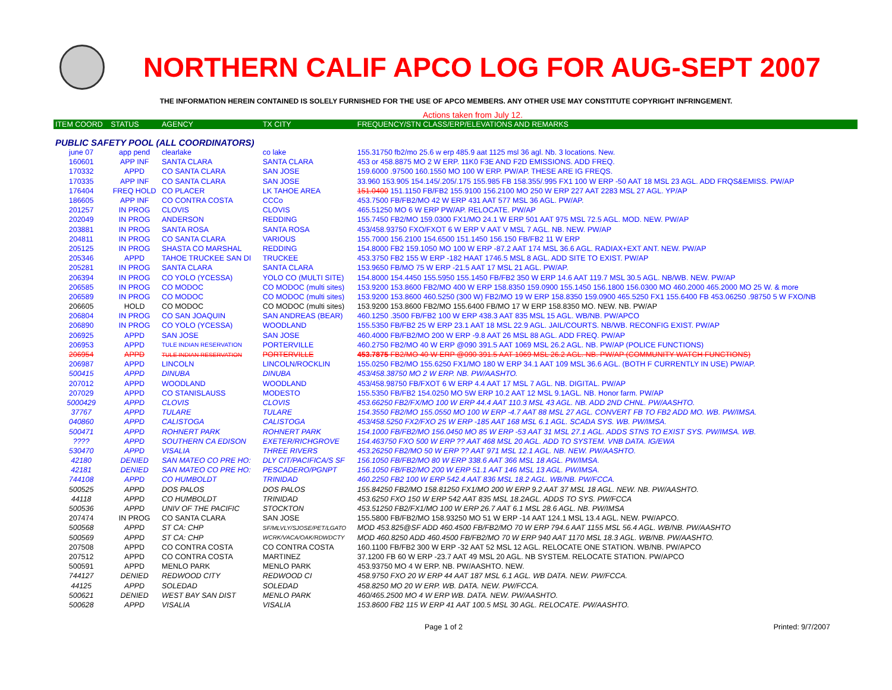NORTHERN CALIF APCO LOG FOR AUG-SEPT 2007
THE INFORMATION HEREIN CONTAINED IS SOLELY FURNISHED FOR THE USE OF APCO MEMBERS. ANY OTHER USE MAY CONSTITUTE COPYRIGHT INFRINGEMENT.
Actions taken from July 12.
| ITEM COORD | STATUS | AGENCY | TX CITY | FREQUENCY/STN CLASS/ERP/ELEVATIONS AND REMARKS |
| --- | --- | --- | --- | --- |
| PUBLIC SAFETY POOL (ALL COORDINATORS) | | | | |
| june 07 | app pend | clearlake | co lake | 155.31750 fb2/mo 25.6 w erp 485.9 aat 1125 msl 36 agl. Nb. 3 locations. New. |
| 160601 | APP INF | SANTA CLARA | SANTA CLARA | 453 or 458.8875 MO 2 W ERP. 11K0 F3E AND F2D EMISSIONS. ADD FREQ. |
| 170332 | APPD | CO SANTA CLARA | SAN JOSE | 159.6000 .97500 160.1550 MO 100 W ERP. PW/AP. THESE ARE IG FREQS. |
| 170335 | APP INF | CO SANTA CLARA | SAN JOSE | 33.960 153.905 154.145/.205/.175 155.985 FB 158.355/.995 FX1 100 W ERP -50 AAT 18 MSL 23 AGL. ADD FRQS&EMISS. PW/AP |
| 176404 | FREQ HOLD | CO PLACER | LK TAHOE AREA | 151.0400 151.1150 FB/FB2 155.9100 156.2100 MO 250 W ERP 227 AAT 2283 MSL 27 AGL. YP/AP |
| 186605 | APP INF | CO CONTRA COSTA | CCCo | 453.7500 FB/FB2/MO 42 W ERP 431 AAT 577 MSL 36 AGL. PW/AP. |
| 201257 | IN PROG | CLOVIS | CLOVIS | 465.51250 MO 6 W ERP PW/AP. RELOCATE. PW/AP |
| 202049 | IN PROG | ANDERSON | REDDING | 155.7450 FB2/MO 159.0300 FX1/MO 24.1 W ERP 501 AAT 975 MSL 72.5 AGL. MOD. NEW. PW/AP |
| 203881 | IN PROG | SANTA ROSA | SANTA ROSA | 453/458.93750 FXO/FXOT 6 W ERP V AAT V MSL 7 AGL. NB. NEW. PW/AP |
| 204811 | IN PROG | CO SANTA CLARA | VARIOUS | 155.7000 156.2100 154.6500 151.1450 156.150 FB/FB2 11 W ERP |
| 205125 | IN PROG | SHASTA CO MARSHAL | REDDING | 154.8000 FB2 159.1050 MO 100 W ERP -87.2 AAT 174 MSL 36.6 AGL. RADIAX+EXT ANT. NEW. PW/AP |
| 205346 | APPD | TAHOE TRUCKEE SAN DI | TRUCKEE | 453.3750 FB2 155 W ERP -182 HAAT 1746.5 MSL 8 AGL. ADD SITE TO EXIST. PW/AP |
| 205281 | IN PROG | SANTA CLARA | SANTA CLARA | 153.9650 FB/MO 75 W ERP -21.5 AAT 17 MSL 21 AGL. PW/AP. |
| 206394 | IN PROG | CO YOLO (YCESSA) | YOLO CO (MULTI SITE) | 154.8000 154.4450 155.5950 155.1450 FB/FB2 350 W ERP 14.6 AAT 119.7 MSL 30.5 AGL. NB/WB. NEW. PW/AP |
| 206585 | IN PROG | CO MODOC | CO MODOC (multi sites) | 153.9200 153.8600 FB2/MO 400 W ERP 158.8350 159.0900 155.1450 156.1800 156.0300 MO 460.2000 465.2000 MO 25 W. & more |
| 206589 | IN PROG | CO MODOC | CO MODOC (multi sites) | 153.9200 153.8600 460.5250 (300 W) FB2/MO 19 W ERP 158.8350 159.0900 465.5250 FX1 155.6400 FB 453.06250 .98750 5 W FXO/NB |
| 206605 | HOLD | CO MODOC | CO MODOC (multi sites) | 153.9200 153.8600 FB2/MO 155.6400 FB/MO 17 W ERP 158.8350 MO. NEW. NB. PW/AP |
| 206804 | IN PROG | CO SAN JOAQUIN | SAN ANDREAS (BEAR) | 460.1250 .3500 FB/FB2 100 W ERP 438.3 AAT 835 MSL 15 AGL. WB/NB. PW/APCO |
| 206890 | IN PROG | CO YOLO (YCESSA) | WOODLAND | 155.5350 FB/FB2 25 W ERP 23.1 AAT 18 MSL 22.9 AGL. JAIL/COURTS. NB/WB. RECONFIG EXIST. PW/AP |
| 206925 | APPD | SAN JOSE | SAN JOSE | 460.4000 FB/FB2/MO 200 W ERP -9.8 AAT 26 MSL 88 AGL. ADD FREQ. PW/AP |
| 206953 | APPD | TULE INDIAN RESERVATION | PORTERVILLE | 460.2750 FB2/MO 40 W ERP @090 391.5 AAT 1069 MSL 26.2 AGL. NB. PW/AP (POLICE FUNCTIONS) |
| 206954 | APPD | TULE INDIAN RESERVATION | PORTERVILLE | 453.7875 FB2/MO 40 W ERP @090 391.5 AAT 1069 MSL 26.2 AGL. NB. PW/AP (COMMUNITY WATCH FUNCTIONS) |
| 206987 | APPD | LINCOLN | LINCOLN/ROCKLIN | 155.0250 FB2/MO 155.6250 FX1/MO 180 W ERP 34.1 AAT 109 MSL 36.6 AGL. (BOTH F CURRENTLY IN USE) PW/AP. |
| 500415 | APPD | DINUBA | DINUBA | 453/458.38750 MO 2 W ERP. NB. PW/AASHTO. |
| 207012 | APPD | WOODLAND | WOODLAND | 453/458.98750 FB/FXOT 6 W ERP 4.4 AAT 17 MSL 7 AGL. NB. DIGITAL. PW/AP |
| 207029 | APPD | CO STANISLAUSS | MODESTO | 155.5350 FB/FB2 154.0250 MO 5W ERP 10.2 AAT 12 MSL 9.1AGL. NB. Honor farm. PW/AP |
| 5000429 | APPD | CLOVIS | CLOVIS | 453.66250 FB2/FX/MO 100 W ERP 44.4 AAT 110.3 MSL 43 AGL. NB. ADD 2ND CHNL. PW/AASHTO. |
| 37767 | APPD | TULARE | TULARE | 154.3550 FB2/MO 155.0550 MO 100 W ERP -4.7 AAT 88 MSL 27 AGL. CONVERT FB TO FB2 ADD MO. WB. PW/IMSA. |
| 040860 | APPD | CALISTOGA | CALISTOGA | 453/458.5250 FX2/FXO 25 W ERP -185 AAT 168 MSL 6.1 AGL. SCADA SYS. WB. PW/IMSA. |
| 500471 | APPD | ROHNERT PARK | ROHNERT PARK | 154.1000 FB/FB2/MO 156.0450 MO 85 W ERP -53 AAT 31 MSL 27.1 AGL. ADDS STNS TO EXIST SYS. PW/IMSA. WB. |
| ???? | APPD | SOUTHERN CA EDISON | EXETER/RICHGROVE | 154.463750 FXO 500 W ERP ?? AAT 468 MSL 20 AGL. ADD TO SYSTEM. VNB DATA. IG/EWA |
| 530470 | APPD | VISALIA | THREE RIVERS | 453.26250 FB2/MO 50 W ERP ?? AAT 971 MSL 12.1 AGL. NB. NEW. PW/AASHTO. |
| 42180 | DENIED | SAN MATEO CO PRE HO: | DLY CIT/PACIFICA/S SF | 156.1050 FB/FB2/MO 80 W ERP 338.6 AAT 366 MSL 18 AGL. PW/IMSA. |
| 42181 | DENIED | SAN MATEO CO PRE HO: | PESCADERO/PGNPT | 156.1050 FB/FB2/MO 200 W ERP 51.1 AAT 146 MSL 13 AGL. PW/IMSA. |
| 744108 | APPD | CO HUMBOLDT | TRINIDAD | 460.2250 FB2 100 W ERP 542.4 AAT 836 MSL 18.2 AGL. WB/NB. PW/FCCA. |
| 500525 | APPD | DOS PALOS | DOS PALOS | 155.84250 FB2/MO 158.81250 FX1/MO 200 W ERP 9.2 AAT 37 MSL 18 AGL. NEW. NB. PW/AASHTO. |
| 44118 | APPD | CO HUMBOLDT | TRINIDAD | 453.6250 FXO 150 W ERP 542 AAT 835 MSL 18.2AGL. ADDS TO SYS. PW/FCCA |
| 500536 | APPD | UNIV OF THE PACIFIC | STOCKTON | 453.51250 FB2/FX1/MO 100 W ERP 26.7 AAT 6.1 MSL 28.6 AGL. NB. PW/IMSA |
| 207474 | IN PROG | CO SANTA CLARA | SAN JOSE | 155.5800 FB/FB2/MO 158.93250 MO 51 W ERP -14 AAT 124.1 MSL 13.4 AGL. NEW. PW/APCO. |
| 500568 | APPD | ST CA: CHP | SF/MLVLY/SJOSE/PET/LGATO | MOD 453.825@SF ADD 460.4500 FB/FB2/MO 70 W ERP 794.6 AAT 1155 MSL 56.4 AGL. WB/NB. PW/AASHTO |
| 500569 | APPD | ST CA: CHP | WCRK/VACA/OAK/RDWDCTY | MOD 460.8250 ADD 460.4500 FB/FB2/MO 70 W ERP 940 AAT 1170 MSL 18.3 AGL. WB/NB. PW/AASHTO. |
| 207508 | APPD | CO CONTRA COSTA | CO CONTRA COSTA | 160.1100 FB/FB2 300 W ERP -32 AAT 52 MSL 12 AGL. RELOCATE ONE STATION. WB/NB. PW/APCO |
| 207512 | APPD | CO CONTRA COSTA | MARTINEZ | 37.1200 FB 60 W ERP -23.7 AAT 49 MSL 20 AGL. NB SYSTEM. RELOCATE STATION. PW/APCO |
| 500591 | APPD | MENLO PARK | MENLO PARK | 453.93750 MO 4 W ERP. NB. PW/AASHTO. NEW. |
| 744127 | DENIED | REDWOOD CITY | REDWOOD CI | 458.9750 FXO 20 W ERP 44 AAT 187 MSL 6.1 AGL. WB DATA. NEW. PW/FCCA. |
| 44125 | APPD | SOLEDAD | SOLEDAD | 458.8250 MO 20 W ERP. WB. DATA. NEW. PW/FCCA. |
| 500621 | DENIED | WEST BAY SAN DIST | MENLO PARK | 460/465.2500 MO 4 W ERP WB. DATA. NEW. PW/AASHTO. |
| 500628 | APPD | VISALIA | VISALIA | 153.8600 FB2 115 W ERP 41 AAT 100.5 MSL 30 AGL. RELOCATE. PW/AASHTO. |
Page 1 of 2 Printed: 9/7/2007